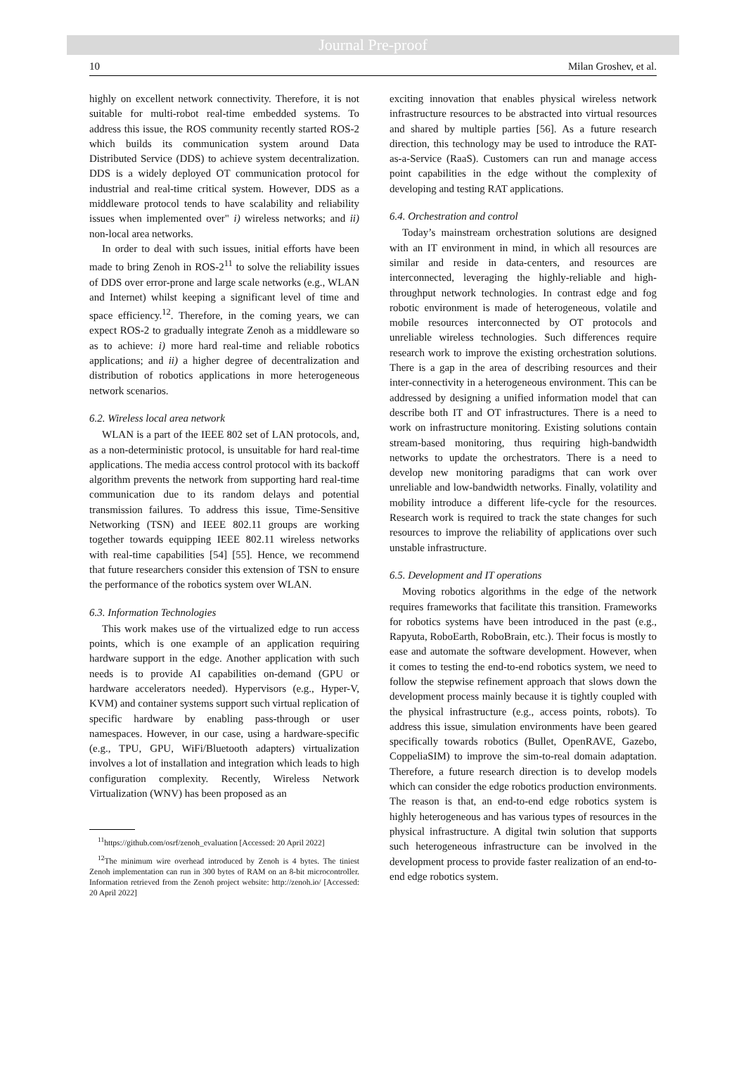Journal Pre-proof
10 Milan Groshev, et al.
highly on excellent network connectivity. Therefore, it is not suitable for multi-robot real-time embedded systems. To address this issue, the ROS community recently started ROS-2 which builds its communication system around Data Distributed Service (DDS) to achieve system decentralization. DDS is a widely deployed OT communication protocol for industrial and real-time critical system. However, DDS as a middleware protocol tends to have scalability and reliability issues when implemented over" i) wireless networks; and ii) non-local area networks.
In order to deal with such issues, initial efforts have been made to bring Zenoh in ROS-2<sup>11</sup> to solve the reliability issues of DDS over error-prone and large scale networks (e.g., WLAN and Internet) whilst keeping a significant level of time and space efficiency.<sup>12</sup>. Therefore, in the coming years, we can expect ROS-2 to gradually integrate Zenoh as a middleware so as to achieve: i) more hard real-time and reliable robotics applications; and ii) a higher degree of decentralization and distribution of robotics applications in more heterogeneous network scenarios.
6.2. Wireless local area network
WLAN is a part of the IEEE 802 set of LAN protocols, and, as a non-deterministic protocol, is unsuitable for hard real-time applications. The media access control protocol with its backoff algorithm prevents the network from supporting hard real-time communication due to its random delays and potential transmission failures. To address this issue, Time-Sensitive Networking (TSN) and IEEE 802.11 groups are working together towards equipping IEEE 802.11 wireless networks with real-time capabilities [54] [55]. Hence, we recommend that future researchers consider this extension of TSN to ensure the performance of the robotics system over WLAN.
6.3. Information Technologies
This work makes use of the virtualized edge to run access points, which is one example of an application requiring hardware support in the edge. Another application with such needs is to provide AI capabilities on-demand (GPU or hardware accelerators needed). Hypervisors (e.g., Hyper-V, KVM) and container systems support such virtual replication of specific hardware by enabling pass-through or user namespaces. However, in our case, using a hardware-specific (e.g., TPU, GPU, WiFi/Bluetooth adapters) virtualization involves a lot of installation and integration which leads to high configuration complexity. Recently, Wireless Network Virtualization (WNV) has been proposed as an
<sup>11</sup> https://github.com/osrf/zenoh_evaluation [Accessed: 20 April 2022]
<sup>12</sup> The minimum wire overhead introduced by Zenoh is 4 bytes. The tiniest Zenoh implementation can run in 300 bytes of RAM on an 8-bit microcontroller. Information retrieved from the Zenoh project website: http://zenoh.io/ [Accessed: 20 April 2022]
exciting innovation that enables physical wireless network infrastructure resources to be abstracted into virtual resources and shared by multiple parties [56]. As a future research direction, this technology may be used to introduce the RAT-as-a-Service (RaaS). Customers can run and manage access point capabilities in the edge without the complexity of developing and testing RAT applications.
6.4. Orchestration and control
Today’s mainstream orchestration solutions are designed with an IT environment in mind, in which all resources are similar and reside in data-centers, and resources are interconnected, leveraging the highly-reliable and high-throughput network technologies. In contrast edge and fog robotic environment is made of heterogeneous, volatile and mobile resources interconnected by OT protocols and unreliable wireless technologies. Such differences require research work to improve the existing orchestration solutions. There is a gap in the area of describing resources and their inter-connectivity in a heterogeneous environment. This can be addressed by designing a unified information model that can describe both IT and OT infrastructures. There is a need to work on infrastructure monitoring. Existing solutions contain stream-based monitoring, thus requiring high-bandwidth networks to update the orchestrators. There is a need to develop new monitoring paradigms that can work over unreliable and low-bandwidth networks. Finally, volatility and mobility introduce a different life-cycle for the resources. Research work is required to track the state changes for such resources to improve the reliability of applications over such unstable infrastructure.
6.5. Development and IT operations
Moving robotics algorithms in the edge of the network requires frameworks that facilitate this transition. Frameworks for robotics systems have been introduced in the past (e.g., Rapyuta, RoboEarth, RoboBrain, etc.). Their focus is mostly to ease and automate the software development. However, when it comes to testing the end-to-end robotics system, we need to follow the stepwise refinement approach that slows down the development process mainly because it is tightly coupled with the physical infrastructure (e.g., access points, robots). To address this issue, simulation environments have been geared specifically towards robotics (Bullet, OpenRAVE, Gazebo, CoppeliaSIM) to improve the sim-to-real domain adaptation. Therefore, a future research direction is to develop models which can consider the edge robotics production environments. The reason is that, an end-to-end edge robotics system is highly heterogeneous and has various types of resources in the physical infrastructure. A digital twin solution that supports such heterogeneous infrastructure can be involved in the development process to provide faster realization of an end-to-end edge robotics system.